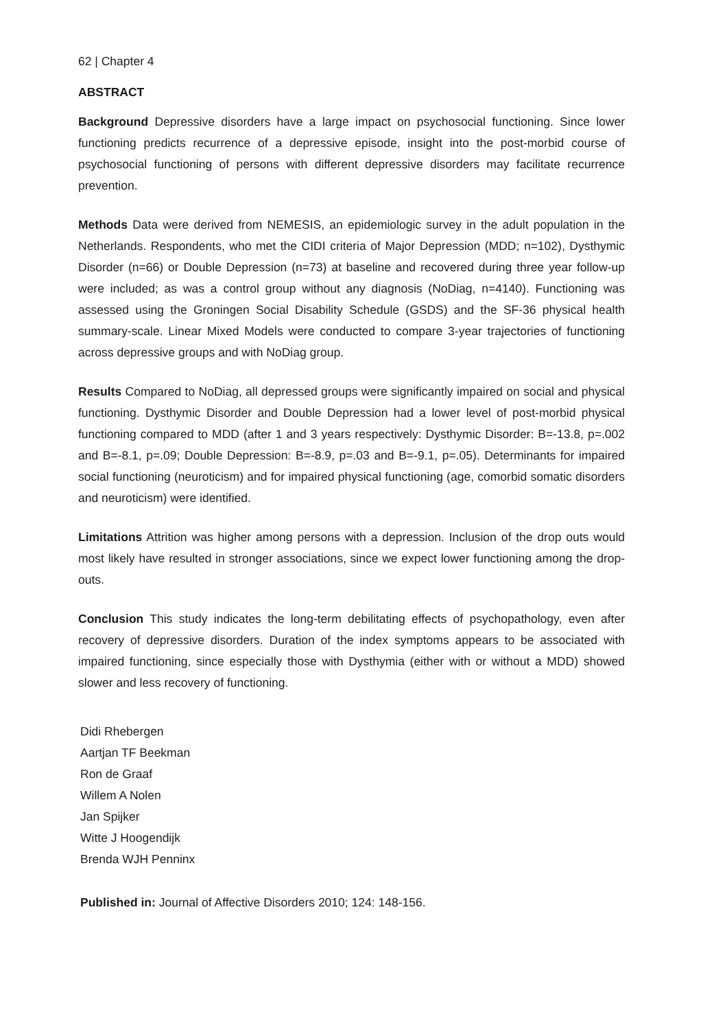62 | Chapter 4
ABSTRACT
Background Depressive disorders have a large impact on psychosocial functioning. Since lower functioning predicts recurrence of a depressive episode, insight into the post-morbid course of psychosocial functioning of persons with different depressive disorders may facilitate recurrence prevention.
Methods Data were derived from NEMESIS, an epidemiologic survey in the adult population in the Netherlands. Respondents, who met the CIDI criteria of Major Depression (MDD; n=102), Dysthymic Disorder (n=66) or Double Depression (n=73) at baseline and recovered during three year follow-up were included; as was a control group without any diagnosis (NoDiag, n=4140). Functioning was assessed using the Groningen Social Disability Schedule (GSDS) and the SF-36 physical health summary-scale. Linear Mixed Models were conducted to compare 3-year trajectories of functioning across depressive groups and with NoDiag group.
Results Compared to NoDiag, all depressed groups were significantly impaired on social and physical functioning. Dysthymic Disorder and Double Depression had a lower level of post-morbid physical functioning compared to MDD (after 1 and 3 years respectively: Dysthymic Disorder: B=-13.8, p=.002 and B=-8.1, p=.09; Double Depression: B=-8.9, p=.03 and B=-9.1, p=.05). Determinants for impaired social functioning (neuroticism) and for impaired physical functioning (age, comorbid somatic disorders and neuroticism) were identified.
Limitations Attrition was higher among persons with a depression. Inclusion of the drop outs would most likely have resulted in stronger associations, since we expect lower functioning among the drop-outs.
Conclusion This study indicates the long-term debilitating effects of psychopathology, even after recovery of depressive disorders. Duration of the index symptoms appears to be associated with impaired functioning, since especially those with Dysthymia (either with or without a MDD) showed slower and less recovery of functioning.
Didi Rhebergen
Aartjan TF Beekman
Ron de Graaf
Willem A Nolen
Jan Spijker
Witte J Hoogendijk
Brenda WJH Penninx
Published in: Journal of Affective Disorders 2010; 124: 148-156.